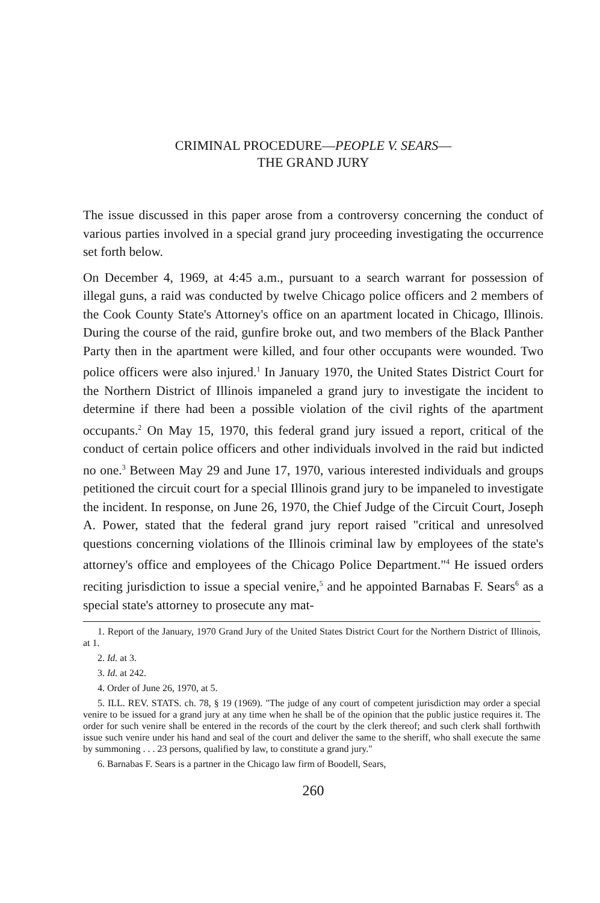CRIMINAL PROCEDURE—PEOPLE V. SEARS—
THE GRAND JURY
The issue discussed in this paper arose from a controversy concerning the conduct of various parties involved in a special grand jury proceeding investigating the occurrence set forth below.
On December 4, 1969, at 4:45 a.m., pursuant to a search warrant for possession of illegal guns, a raid was conducted by twelve Chicago police officers and 2 members of the Cook County State's Attorney's office on an apartment located in Chicago, Illinois. During the course of the raid, gunfire broke out, and two members of the Black Panther Party then in the apartment were killed, and four other occupants were wounded. Two police officers were also injured.<sup>1</sup> In January 1970, the United States District Court for the Northern District of Illinois impaneled a grand jury to investigate the incident to determine if there had been a possible violation of the civil rights of the apartment occupants.<sup>2</sup> On May 15, 1970, this federal grand jury issued a report, critical of the conduct of certain police officers and other individuals involved in the raid but indicted no one.<sup>3</sup> Between May 29 and June 17, 1970, various interested individuals and groups petitioned the circuit court for a special Illinois grand jury to be impaneled to investigate the incident. In response, on June 26, 1970, the Chief Judge of the Circuit Court, Joseph A. Power, stated that the federal grand jury report raised "critical and unresolved questions concerning violations of the Illinois criminal law by employees of the state's attorney's office and employees of the Chicago Police Department."<sup>4</sup> He issued orders reciting jurisdiction to issue a special venire,<sup>5</sup> and he appointed Barnabas F. Sears<sup>6</sup> as a special state's attorney to prosecute any mat-
1. Report of the January, 1970 Grand Jury of the United States District Court for the Northern District of Illinois, at 1.
2. Id. at 3.
3. Id. at 242.
4. Order of June 26, 1970, at 5.
5. ILL. REV. STATS. ch. 78, § 19 (1969). "The judge of any court of competent jurisdiction may order a special venire to be issued for a grand jury at any time when he shall be of the opinion that the public justice requires it. The order for such venire shall be entered in the records of the court by the clerk thereof; and such clerk shall forthwith issue such venire under his hand and seal of the court and deliver the same to the sheriff, who shall execute the same by summoning . . . 23 persons, qualified by law, to constitute a grand jury."
6. Barnabas F. Sears is a partner in the Chicago law firm of Boodell, Sears,
260